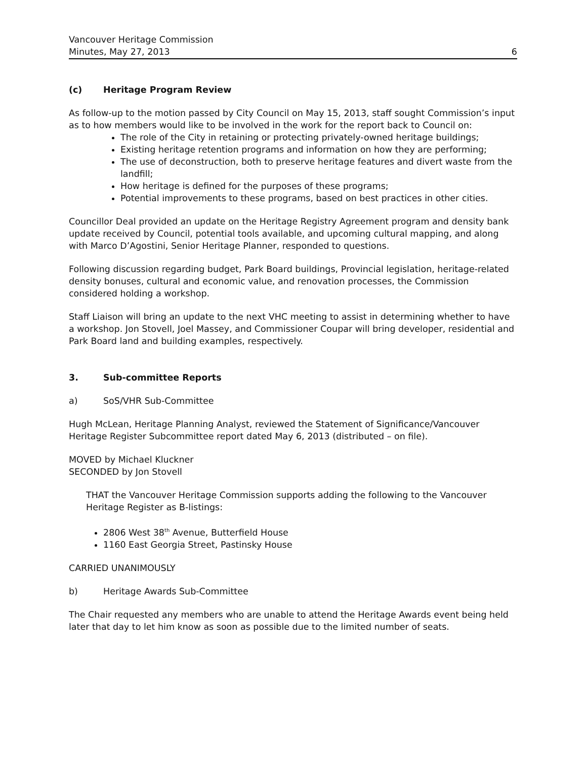Vancouver Heritage Commission
Minutes, May 27, 2013
6
(c) Heritage Program Review
As follow-up to the motion passed by City Council on May 15, 2013, staff sought Commission’s input as to how members would like to be involved in the work for the report back to Council on:
The role of the City in retaining or protecting privately-owned heritage buildings;
Existing heritage retention programs and information on how they are performing;
The use of deconstruction, both to preserve heritage features and divert waste from the landfill;
How heritage is defined for the purposes of these programs;
Potential improvements to these programs, based on best practices in other cities.
Councillor Deal provided an update on the Heritage Registry Agreement program and density bank update received by Council, potential tools available, and upcoming cultural mapping, and along with Marco D’Agostini, Senior Heritage Planner, responded to questions.
Following discussion regarding budget, Park Board buildings, Provincial legislation, heritage-related density bonuses, cultural and economic value, and renovation processes, the Commission considered holding a workshop.
Staff Liaison will bring an update to the next VHC meeting to assist in determining whether to have a workshop. Jon Stovell, Joel Massey, and Commissioner Coupar will bring developer, residential and Park Board land and building examples, respectively.
3. Sub-committee Reports
a) SoS/VHR Sub-Committee
Hugh McLean, Heritage Planning Analyst, reviewed the Statement of Significance/Vancouver Heritage Register Subcommittee report dated May 6, 2013 (distributed – on file).
MOVED by Michael Kluckner
SECONDED by Jon Stovell
THAT the Vancouver Heritage Commission supports adding the following to the Vancouver Heritage Register as B-listings:
2806 West 38<sup>th</sup> Avenue, Butterfield House
1160 East Georgia Street, Pastinsky House
CARRIED UNANIMOUSLY
b) Heritage Awards Sub-Committee
The Chair requested any members who are unable to attend the Heritage Awards event being held later that day to let him know as soon as possible due to the limited number of seats.